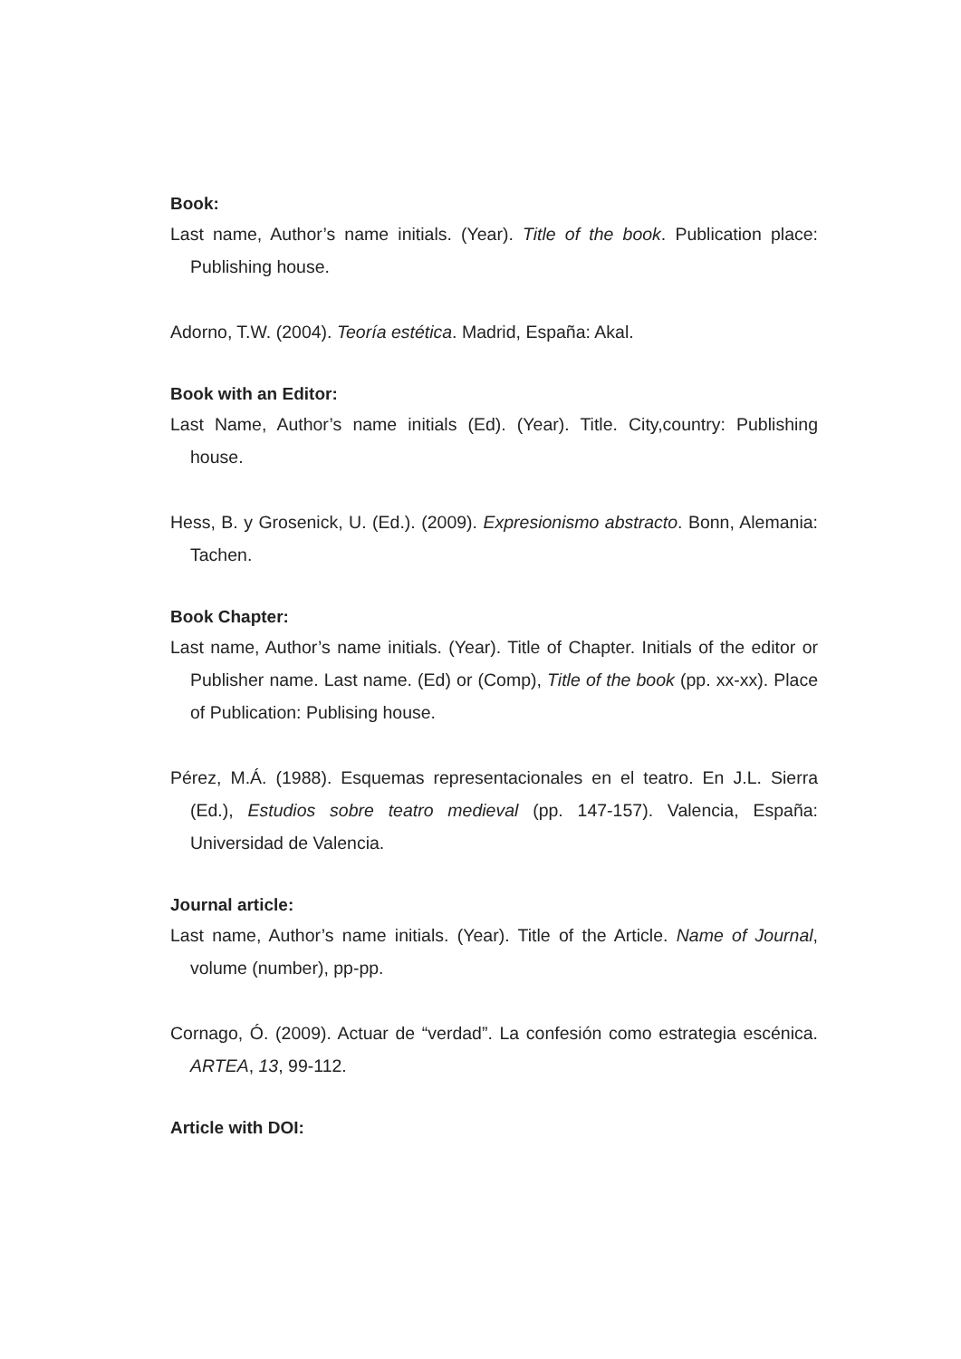Book:
Last name, Author’s name initials. (Year). Title of the book. Publication place: Publishing house.
Adorno, T.W. (2004). Teoría estética. Madrid, España: Akal.
Book with an Editor:
Last Name, Author’s name initials (Ed). (Year). Title. City,country: Publishing house.
Hess, B. y Grosenick, U. (Ed.). (2009). Expresionismo abstracto. Bonn, Alemania: Tachen.
Book Chapter:
Last name, Author’s name initials. (Year). Title of Chapter. Initials of the editor or Publisher name. Last name. (Ed) or (Comp), Title of the book (pp. xx-xx). Place of Publication: Publising house.
Pérez, M.Á. (1988). Esquemas representacionales en el teatro. En J.L. Sierra (Ed.), Estudios sobre teatro medieval (pp. 147-157). Valencia, España: Universidad de Valencia.
Journal article:
Last name, Author’s name initials. (Year). Title of the Article. Name of Journal, volume (number), pp-pp.
Cornago, Ó. (2009). Actuar de “verdad”. La confesión como estrategia escénica. ARTEA, 13, 99-112.
Article with DOI: